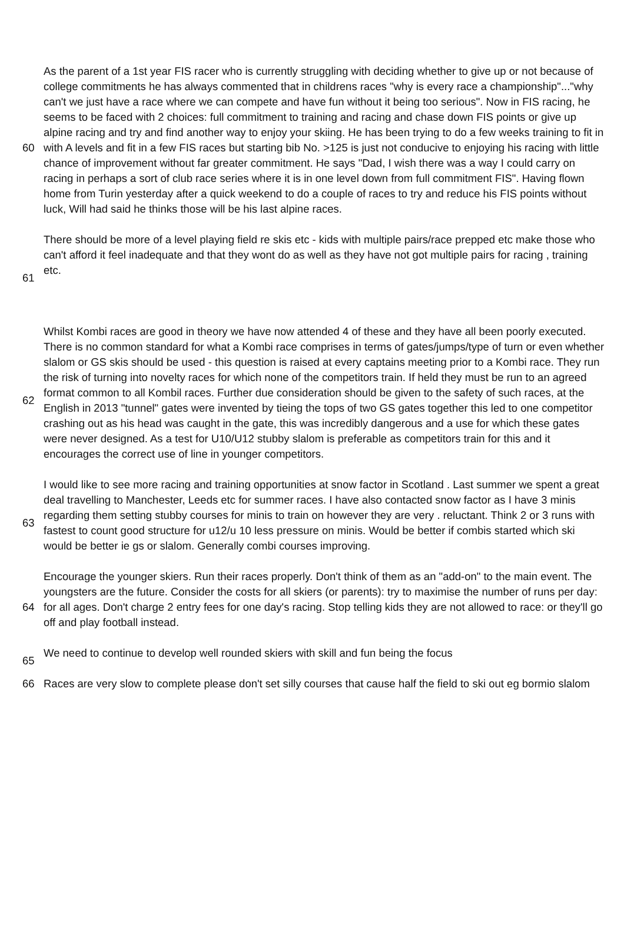| 60 | As the parent of a 1st year FIS racer who is currently struggling with deciding whether to give up or not because of college commitments he has always commented that in childrens races "why is every race a championship"..."why can't we just have a race where we can compete and have fun without it being too serious". Now in FIS racing, he seems to be faced with 2 choices: full commitment to training and racing and chase down FIS points or give up alpine racing and try and find another way to enjoy your skiing. He has been trying to do a few weeks training to fit in with A levels and fit in a few FIS races but starting bib No. >125 is just not conducive to enjoying his racing with little chance of improvement without far greater commitment. He says "Dad, I wish there was a way I could carry on racing in perhaps a sort of club race series where it is in one level down from full commitment FIS". Having flown home from Turin yesterday after a quick weekend to do a couple of races to try and reduce his FIS points without luck, Will had said he thinks those will be his last alpine races. |
| 61 | There should be more of a level playing field re skis etc - kids with multiple pairs/race prepped etc make those who can't afford it feel inadequate and that they wont do as well as they have not got multiple pairs for racing , training etc. |
| 62 | Whilst Kombi races are good in theory we have now attended 4 of these and they have all been poorly executed. There is no common standard for what a Kombi race comprises in terms of gates/jumps/type of turn or even whether slalom or GS skis should be used - this question is raised at every captains meeting prior to a Kombi race. They run the risk of turning into novelty races for which none of the competitors train. If held they must be run to an agreed format common to all Kombil races. Further due consideration should be given to the safety of such races, at the English in 2013 "tunnel" gates were invented by tieing the tops of two GS gates together this led to one competitor crashing out as his head was caught in the gate, this was incredibly dangerous and a use for which these gates were never designed. As a test for U10/U12 stubby slalom is preferable as competitors train for this and it encourages the correct use of line in younger competitors. |
| 63 | I would like to see more racing and training opportunities at snow factor in Scotland . Last summer we spent a great deal travelling to Manchester, Leeds etc for summer races. I have also contacted snow factor as I have 3 minis regarding them setting stubby courses for minis to train on however they are very . reluctant. Think 2 or 3 runs with fastest to count good structure for u12/u 10 less pressure on minis. Would be better if combis started which ski would be better ie gs or slalom. Generally combi courses improving. |
| 64 | Encourage the younger skiers. Run their races properly. Don't think of them as an "add-on" to the main event. The youngsters are the future. Consider the costs for all skiers (or parents): try to maximise the number of runs per day: for all ages. Don't charge 2 entry fees for one day's racing. Stop telling kids they are not allowed to race: or they'll go off and play football instead. |
| 65 | We need to continue to develop well rounded skiers with skill and fun being the focus |
| 66 | Races are very slow to complete please don't set silly courses that cause half the field to ski out eg bormio slalom |